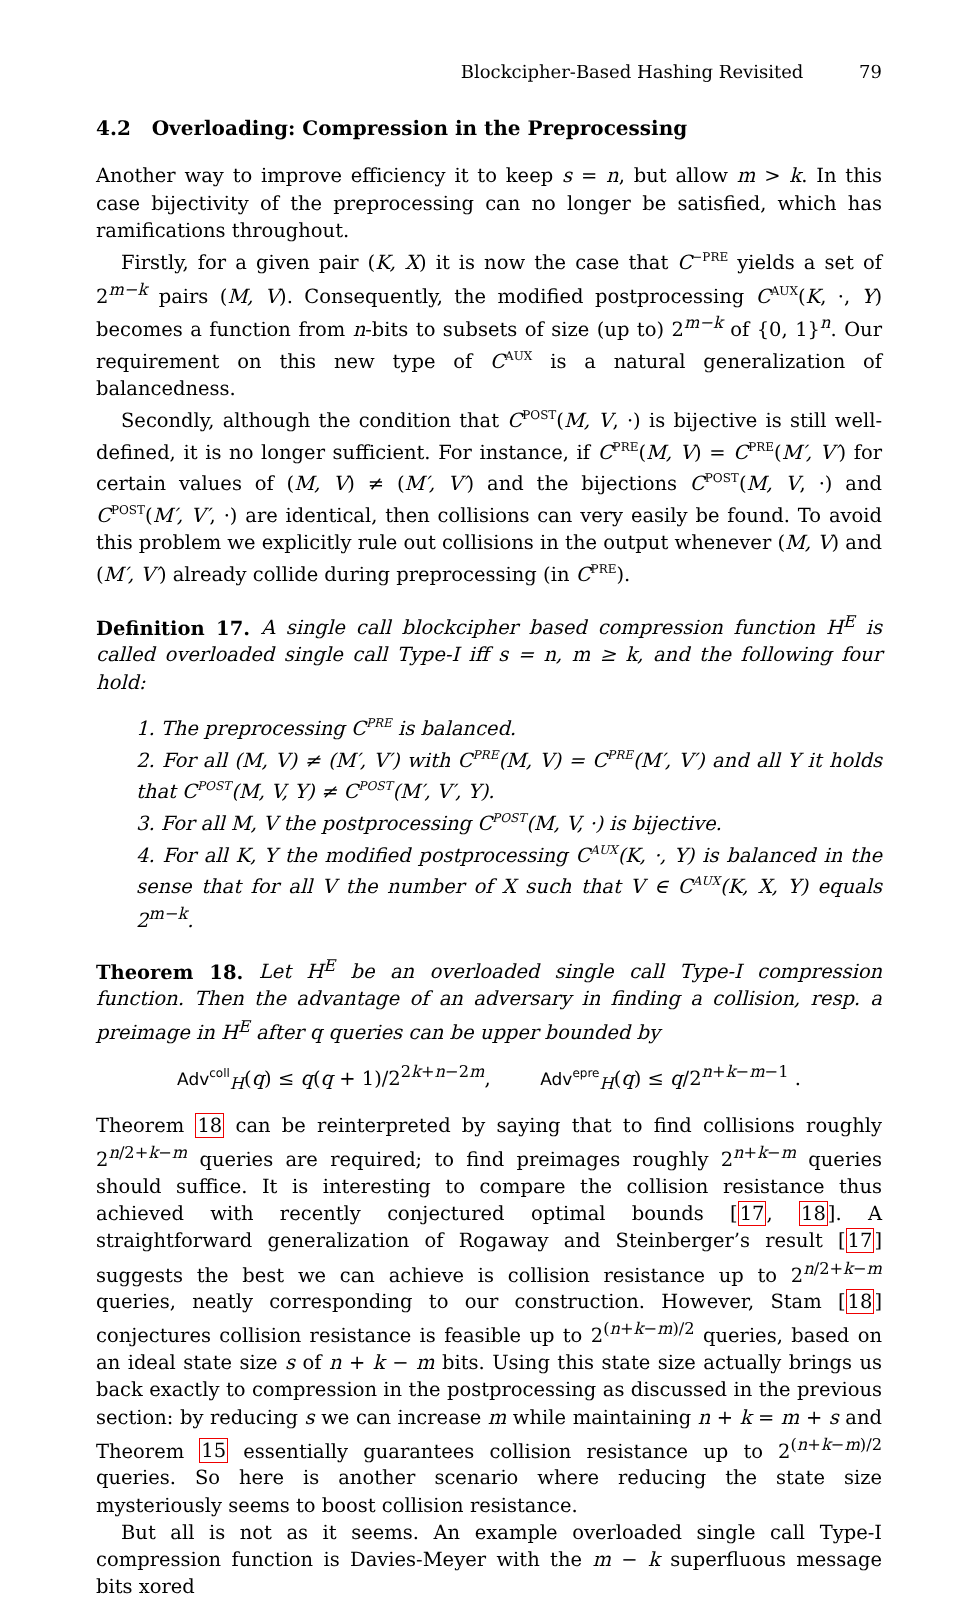Blockcipher-Based Hashing Revisited 79
4.2 Overloading: Compression in the Preprocessing
Another way to improve efficiency it to keep s = n, but allow m > k. In this case bijectivity of the preprocessing can no longer be satisfied, which has ramifications throughout.
Firstly, for a given pair (K, X) it is now the case that C<sup>−PRE</sup> yields a set of 2<sup>m−k</sup> pairs (M, V). Consequently, the modified postprocessing C<sup>AUX</sup>(K, ·, Y) becomes a function from n-bits to subsets of size (up to) 2<sup>m−k</sup> of {0, 1}<sup>n</sup>. Our requirement on this new type of C<sup>AUX</sup> is a natural generalization of balancedness.
Secondly, although the condition that C<sup>POST</sup>(M, V, ·) is bijective is still well-defined, it is no longer sufficient. For instance, if C<sup>PRE</sup>(M, V) = C<sup>PRE</sup>(M′, V′) for certain values of (M, V) ≠ (M′, V′) and the bijections C<sup>POST</sup>(M, V, ·) and C<sup>POST</sup>(M′, V′, ·) are identical, then collisions can very easily be found. To avoid this problem we explicitly rule out collisions in the output whenever (M, V) and (M′, V′) already collide during preprocessing (in C<sup>PRE</sup>).
Definition 17. A single call blockcipher based compression function H<sup>E</sup> is called overloaded single call Type-I iff s = n, m ≥ k, and the following four hold:
1. The preprocessing C<sup>PRE</sup> is balanced.
2. For all (M, V) ≠ (M′, V′) with C<sup>PRE</sup>(M, V) = C<sup>PRE</sup>(M′, V′) and all Y it holds that C<sup>POST</sup>(M, V, Y) ≠ C<sup>POST</sup>(M′, V′, Y).
3. For all M, V the postprocessing C<sup>POST</sup>(M, V, ·) is bijective.
4. For all K, Y the modified postprocessing C<sup>AUX</sup>(K, ·, Y) is balanced in the sense that for all V the number of X such that V ∈ C<sup>AUX</sup>(K, X, Y) equals 2<sup>m−k</sup>.
Theorem 18. Let H<sup>E</sup> be an overloaded single call Type-I compression function. Then the advantage of an adversary in finding a collision, resp. a preimage in H<sup>E</sup> after q queries can be upper bounded by
Adv<sup>coll</sup><sub>H</sub>(q) ≤ q(q + 1)/2<sup>2k+n−2m</sup>, Adv<sup>epre</sup><sub>H</sub>(q) ≤ q/2<sup>n+k−m−1</sup> .
Theorem 18 can be reinterpreted by saying that to find collisions roughly 2<sup>n/2+k−m</sup> queries are required; to find preimages roughly 2<sup>n+k−m</sup> queries should suffice. It is interesting to compare the collision resistance thus achieved with recently conjectured optimal bounds [17, 18]. A straightforward generalization of Rogaway and Steinberger’s result [17] suggests the best we can achieve is collision resistance up to 2<sup>n/2+k−m</sup> queries, neatly corresponding to our construction. However, Stam [18] conjectures collision resistance is feasible up to 2<sup>(n+k−m)/2</sup> queries, based on an ideal state size s of n + k − m bits. Using this state size actually brings us back exactly to compression in the postprocessing as discussed in the previous section: by reducing s we can increase m while maintaining n + k = m + s and Theorem 15 essentially guarantees collision resistance up to 2<sup>(n+k−m)/2</sup> queries. So here is another scenario where reducing the state size mysteriously seems to boost collision resistance.
But all is not as it seems. An example overloaded single call Type-I compression function is Davies-Meyer with the m − k superfluous message bits xored